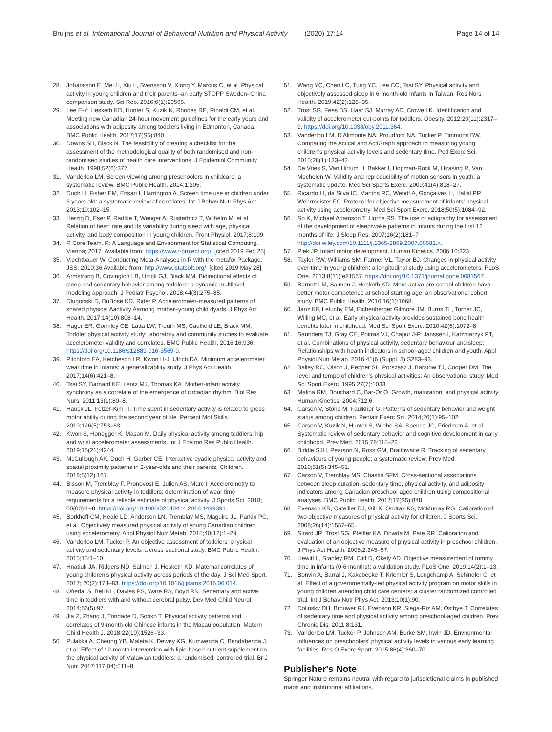Bruijns et al. International Journal of Behavioral Nutrition and Physical Activity (2020) 17:14 Page 14 of 14
28. Johansson E, Mei H, Xiu L, Svensson V, Xiong Y, Marcus C, et al. Physical activity in young children and their parents–an early STOPP Sweden–China comparison study. Sci Rep. 2016;6(1):29595.
29. Lee E-Y, Hesketh KD, Hunter S, Kuzik N, Rhodes RE, Rinaldi CM, et al. Meeting new Canadian 24-hour movement guidelines for the early years and associations with adiposity among toddlers living in Edmonton, Canada. BMC Public Health. 2017;17(S5):840.
30. Downs SH, Black N. The feasibility of creating a checklist for the assessment of the methodological quality of both randomised and non-randomised studies of health care interventions. J Epidemiol Community Health. 1998;52(6):377.
31. Vanderloo LM. Screen-viewing among preschoolers in childcare: a systematic review. BMC Public Health. 2014;1:205.
32. Duch H, Fisher EM, Ensari I, Harrington A. Screen time use in children under 3 years old: a systematic review of correlates. Int J Behav Nutr Phys Act. 2013;10:102–15.
33. Herzig D, Eser P, Radtke T, Wenger A, Rusterholz T, Wilhelm M, et al. Relation of heart rate and its variability during sleep with age, physical activity, and body composition in young children. Front Physiol. 2017;8:109.
34. R Core Team. R: A Language and Environment for Statistical Computing. Vienna; 2017. Available from: https://www.r-project.org/. [cited 2019 Feb 25]
35. Viechtbauer W. Conducting Meta-Analyses in R with the metafor Package. JSS. 2010;36 Available from: http://www.jstatsoft.org/. [cited 2019 May 28].
36. Armstrong B, Covington LB, Unick GJ, Black MM. Bidirectional effects of sleep and sedentary behavior among toddlers: a dynamic multilevel modeling approach. J Pediatr Psychol. 2018;44(3):275–85.
37. Dlugonski D, DuBose KD, Rider P. Accelerometer-measured patterns of shared physical Aactivity Aamong mother–young child dyads. J Phys Act Health. 2017;14(10):808–14.
38. Hager ER, Gormley CE, Latta LW, Treuth MS, Caulfield LE, Black MM. Toddler physical activity study: laboratory and community studies to evaluate accelerometer validity and correlates. BMC Public Health. 2016;16:936. https://doi.org/10.1186/s12889-016-3569-9.
39. Pitchford EA, Ketcheson LR, Kwon H-J, Ulrich DA. Minimum accelerometer wear time in infants: a generalizability study. J Phys Act Health. 2017;14(6):421–8.
40. Tsai SY, Barnard KE, Lentz MJ, Thomas KA. Mother-infant activity synchrony as a correlate of the emergence of circadian rhythm. Biol Res Nurs. 2011;13(1):80–8.
41. Hauck JL, Felzer-Kim IT. Time spent in sedentary activity is related to gross motor ability during the second year of life. Percept Mot Skills. 2019;126(5):753–63.
42. Kwon S, Honegger K, Mason M. Daily physical activity among toddlers: hip and wrist accelerometer assessments. Int J Environ Res Public Health. 2019;16(21):4244.
43. McCullough AK, Duch H, Garber CE. Interactive dyadic physical activity and spatial proximity patterns in 2-year-olds and their parents. Children. 2018;5(12):167.
44. Bisson M, Tremblay F, Pronovost E, Julien AS, Marc I. Accelerometry to measure physical activity in toddlers: determination of wear time requirements for a reliable estimate of physical activity. J Sports Sci. 2018; 00(00):1–8. https://doi.org/10.1080/02640414.2018.1499391.
45. Borkhoff CM, Heale LD, Anderson LN, Tremblay MS, Maguire JL, Parkin PC, et al. Objectively measured physical activity of young Canadian children using accelerometry. Appl Physiol Nutr Metab. 2015;40(12):1–29.
46. Vanderloo LM, Tucker P. An objective assessment of toddlers' physical activity and sedentary levels: a cross-sectional study. BMC Public Health. 2015;15:1–10.
47. Hnatiuk JA, Ridgers ND, Salmon J, Hesketh KD. Maternal correlates of young children's physical activity across periods of the day. J Sci Med Sport. 2017; 20(2):178–83. https://doi.org/10.1016/j.jsams.2016.06.014.
48. Oftedal S, Bell KL, Davies PS, Ware RS, Boyd RN. Sedentary and active time in toddlers with and without cerebral palsy. Dev Med Child Neurol. 2014;56(5):97.
49. Jia Z, Zhang J, Trindade D, Sobko T. Physical activity patterns and correlates of 9-month-old Chinese infants in the Macau population. Matern Child Health J. 2018;22(10):1526–33.
50. Pulakka A, Cheung YB, Maleta K, Dewey KG, Kumwenda C, Bendabenda J, et al. Effect of 12-month intervention with lipid-based nutrient supplement on the physical activity of Malawian toddlers: a randomised, controlled trial. Br J Nutr. 2017;117(04):511–8.
51. Wang YC, Chen LC, Tung YC, Lee CC, Tsai SY. Physical activity and objectively assessed sleep in 6-month-old infants in Taiwan. Res Nurs Health. 2019;42(2):128–35.
52. Trost SG, Fees BS, Haar SJ, Murray AD, Crowe LK. Identification and validity of accelerometer cut-points for toddlers. Obesity. 2012;20(11):2317–9. https://doi.org/10.1038/oby.2011.364.
53. Vanderloo LM, D'Alimonte NA, Proudfoot NA, Tucker P, Timmons BW. Comparing the Actical and ActiGraph approach to measuring young children's physical activity levels and sedentary time. Ped Exerc Sci. 2015;28(1):133–42.
54. De Vries S, Van Hirtum H, Bakker I, Hopman-Rock M, Hirasing R, Van Mechelen W. Validity and reproducibility of motion sensors in youth: a systematic update. Med Sci Sports Exerc. 2009;41(4):818–27.
55. Ricardo LI, da Silva IC, Martins RC, Wendt A, Gonçalves H, Hallal PR, Wehrmeister FC. Protocol for objective measurement of infants' physical activity using accelerometry. Med Sci Sport Exerc. 2018;50(5):1084–92.
56. So K, Michael Adamson T, Horne RS. The use of actigraphy for assessment of the development of sleep/wake patterns in infants during the first 12 months of life. J Sleep Res. 2007;16(2):181–7 http://doi.wiley.com/10.1111/j.1365-2869.2007.00582.x.
57. Piek JP. Infant motor development. Human Kinetics. 2006;10:323.
58. Taylor RW, Williams SM, Farmer VL, Taylor BJ. Changes in physical activity over time in young children: a longitudinal study using accelerometers. PLoS One. 2013;8(11):e81567. https://doi.org/10.1371/journal.pone.0081567.
59. Barnett LM, Salmon J, Hesketh KD. More active pre-school children have better motor competence at school starting age: an observational cohort study. BMC Public Health. 2016;16(1):1068.
60. Janz KF, Letuchy EM, Eichenberger Gilmore JM, Burns TL, Torner JC, Willing MC, et al. Early physical activity provides sustained bone health benefits later in childhood. Med Sci Sport Exerc. 2010;42(6):1072–8.
61. Saunders TJ, Gray CE, Poitras VJ, Chaput J-P, Janssen I, Katzmarzyk PT, et al. Combinations of physical activity, sedentary behaviour and sleep: Relationships with health indicators in school-aged children and youth. Appl Physiol Nutr Metab. 2016;41(6 (Suppl. 3):S283–93.
62. Bailey RC, Olson J, Pepper SL, Porszasz J, Barstow TJ, Cooper DM. The level and tempo of children's physical activities: An observational study. Med Sci Sport Exerc. 1995;27(7):1033.
63. Malina RM, Bouchard C, Bar-Or O. Growth, maturation, and physical activity. Human Kinetics. 2004;712:6.
64. Carson V, Stone M, Faulkner G. Patterns of sedentary behavior and weight status among children. Pediatr Exerc Sci. 2014;26(1):95–102.
65. Carson V, Kuzik N, Hunter S, Wiebe SA, Spence JC, Friedman A, et al. Systematic review of sedentary behavior and cognitive development in early childhood. Prev Med. 2015;78:115–22.
66. Biddle SJH, Pearson N, Ross GM, Braithwaite R. Tracking of sedentary behaviours of young people: a systematic review. Prev Med. 2010;51(5):345–51.
67. Carson V, Tremblay MS, Chastin SFM. Cross-sectional associations between sleep duration, sedentary time, physical activity, and adiposity indicators among Canadian preschool-aged children using compositional analyses. BMC Public Health. 2017;17(S5):848.
68. Evenson KR, Catellier DJ, Gill K, Ondrak KS, McMurray RG. Calibration of two objective measures of physical activity for children. J Sports Sci. 2008;26(14):1557–65.
69. Sirard JR, Trost SG, Pfeiffer KA, Dowda M, Pate RR. Calibration and evaluation of an objective measure of physical activity in preschool children. J Phys Act Health. 2005;2:345–57.
70. Hewitt L, Stanley RM, Cliff D, Okely AD. Objective measurement of tummy time in infants (0-6 months): a validation study. PLoS One. 2019;14(2):1–13.
71. Bonvin A, Barral J, Kakebeeke T, Kriemler S, Longchamp A, Schindler C, et al. Effect of a governmentally-led physical activity program on motor skills in young children attending child care centers: a cluster randomized controlled trial. Int J Behav Nutr Phys Act. 2013;10(1):90.
72. Dolinsky DH, Brouwer RJ, Evenson KR, Siega-Riz AM, Ostbye T. Correlates of sedentary time and physical activity among preschool-aged children. Prev Chronic Dis. 2011;8:131.
73. Vanderloo LM, Tucker P, Johnson AM, Burke SM, Irwin JD. Environmental influences on preschoolers' physical activity levels in various early learning facilities. Res Q Exerc Sport. 2015;86(4):360–70
Publisher's Note
Springer Nature remains neutral with regard to jurisdictional claims in published maps and institutional affiliations.